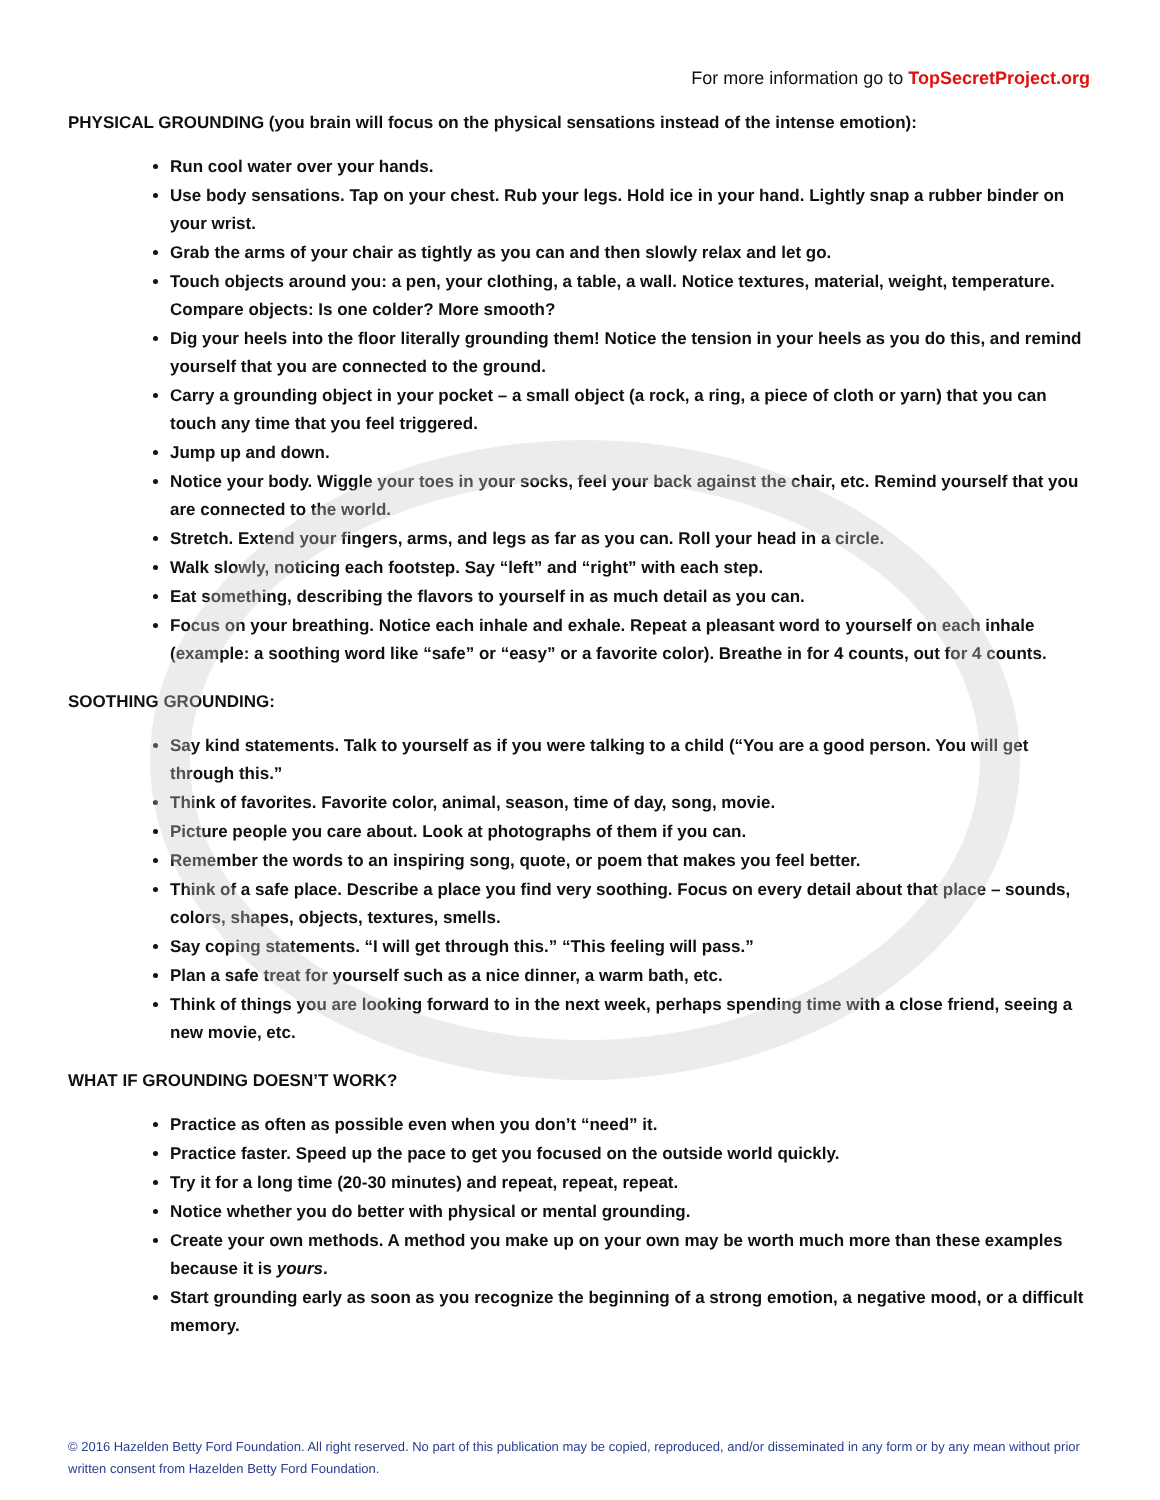For more information go to TopSecretProject.org
PHYSICAL GROUNDING (you brain will focus on the physical sensations instead of the intense emotion):
Run cool water over your hands.
Use body sensations. Tap on your chest. Rub your legs. Hold ice in your hand. Lightly snap a rubber binder on your wrist.
Grab the arms of your chair as tightly as you can and then slowly relax and let go.
Touch objects around you: a pen, your clothing, a table, a wall. Notice textures, material, weight, temperature. Compare objects: Is one colder? More smooth?
Dig your heels into the floor literally grounding them! Notice the tension in your heels as you do this, and remind yourself that you are connected to the ground.
Carry a grounding object in your pocket – a small object (a rock, a ring, a piece of cloth or yarn) that you can touch any time that you feel triggered.
Jump up and down.
Notice your body. Wiggle your toes in your socks, feel your back against the chair, etc. Remind yourself that you are connected to the world.
Stretch. Extend your fingers, arms, and legs as far as you can. Roll your head in a circle.
Walk slowly, noticing each footstep. Say “left” and “right” with each step.
Eat something, describing the flavors to yourself in as much detail as you can.
Focus on your breathing. Notice each inhale and exhale. Repeat a pleasant word to yourself on each inhale (example: a soothing word like “safe” or “easy” or a favorite color). Breathe in for 4 counts, out for 4 counts.
SOOTHING GROUNDING:
Say kind statements. Talk to yourself as if you were talking to a child (“You are a good person. You will get through this.”
Think of favorites. Favorite color, animal, season, time of day, song, movie.
Picture people you care about. Look at photographs of them if you can.
Remember the words to an inspiring song, quote, or poem that makes you feel better.
Think of a safe place. Describe a place you find very soothing. Focus on every detail about that place – sounds, colors, shapes, objects, textures, smells.
Say coping statements. “I will get through this.” “This feeling will pass.”
Plan a safe treat for yourself such as a nice dinner, a warm bath, etc.
Think of things you are looking forward to in the next week, perhaps spending time with a close friend, seeing a new movie, etc.
WHAT IF GROUNDING DOESN’T WORK?
Practice as often as possible even when you don’t “need” it.
Practice faster. Speed up the pace to get you focused on the outside world quickly.
Try it for a long time (20-30 minutes) and repeat, repeat, repeat.
Notice whether you do better with physical or mental grounding.
Create your own methods. A method you make up on your own may be worth much more than these examples because it is yours.
Start grounding early as soon as you recognize the beginning of a strong emotion, a negative mood, or a difficult memory.
© 2016 Hazelden Betty Ford Foundation. All right reserved. No part of this publication may be copied, reproduced, and/or disseminated in any form or by any mean without prior written consent from Hazelden Betty Ford Foundation.